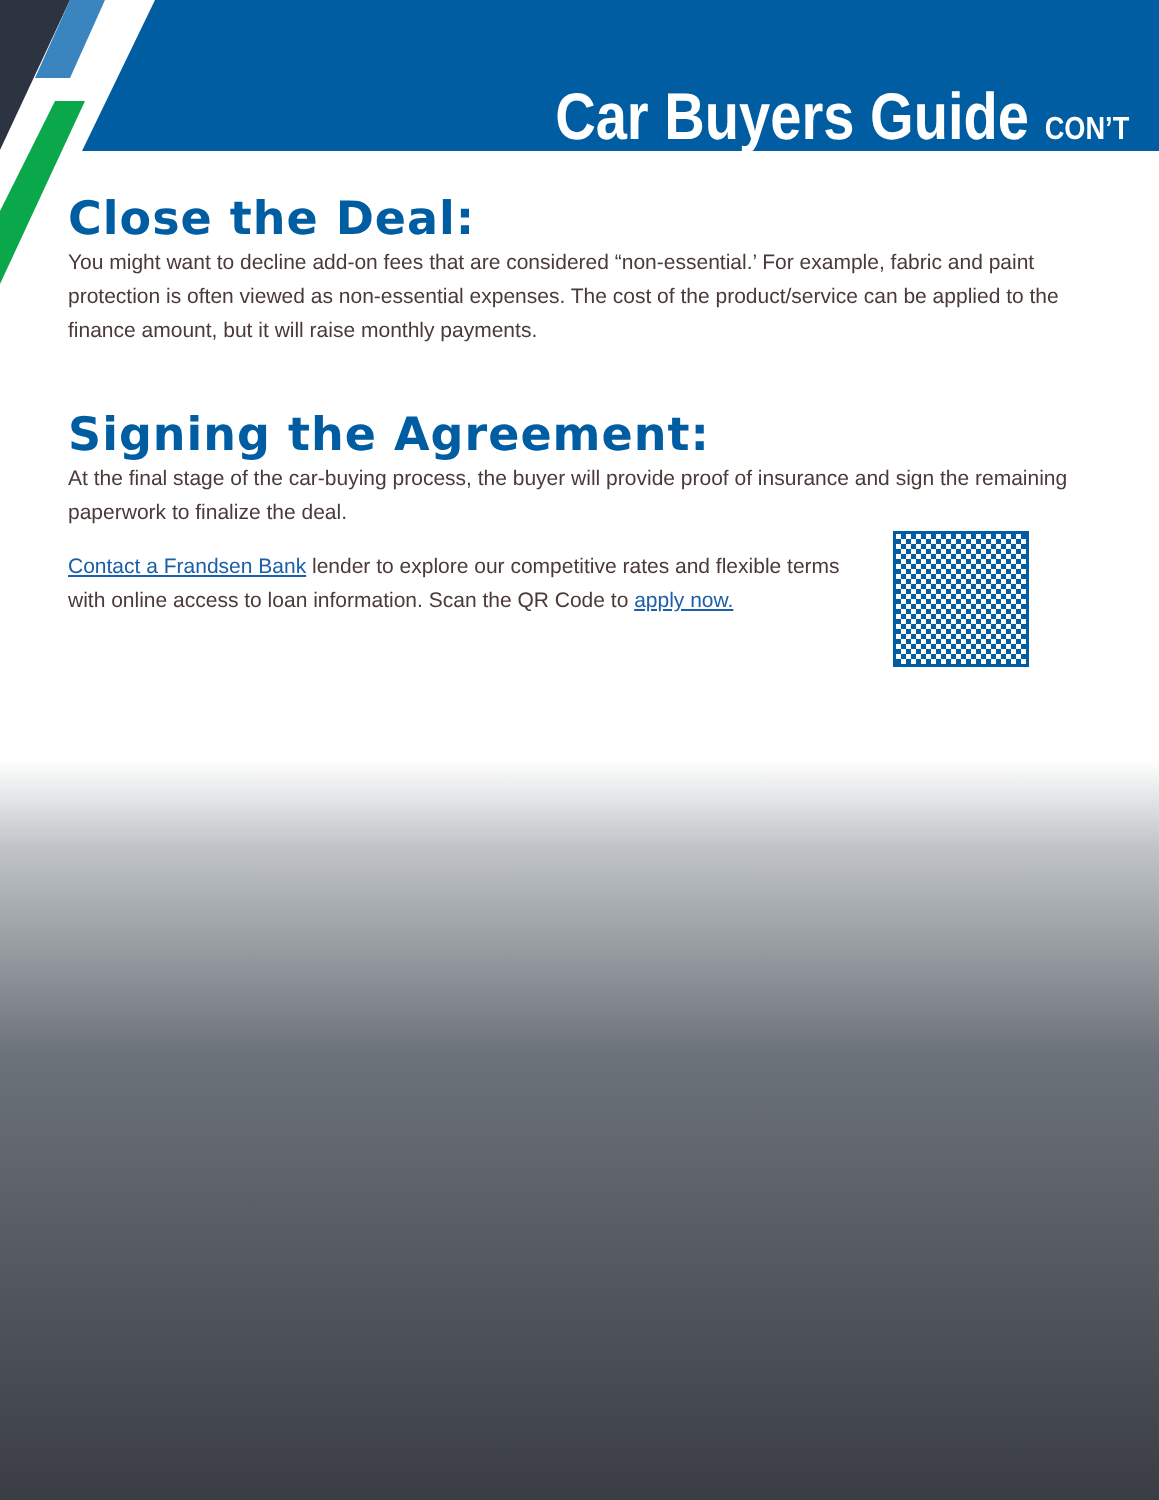Car Buyers Guide CON’T
Close the Deal:
You might want to decline add-on fees that are considered “non-essential.’ For example, fabric and paint protection is often viewed as non-essential expenses. The cost of the product/service can be applied to the finance amount, but it will raise monthly payments.
Signing the Agreement:
At the final stage of the car-buying process, the buyer will provide proof of insurance and sign the remaining paperwork to finalize the deal.
Contact a Frandsen Bank lender to explore our competitive rates and flexible terms with online access to loan information. Scan the QR Code to apply now.